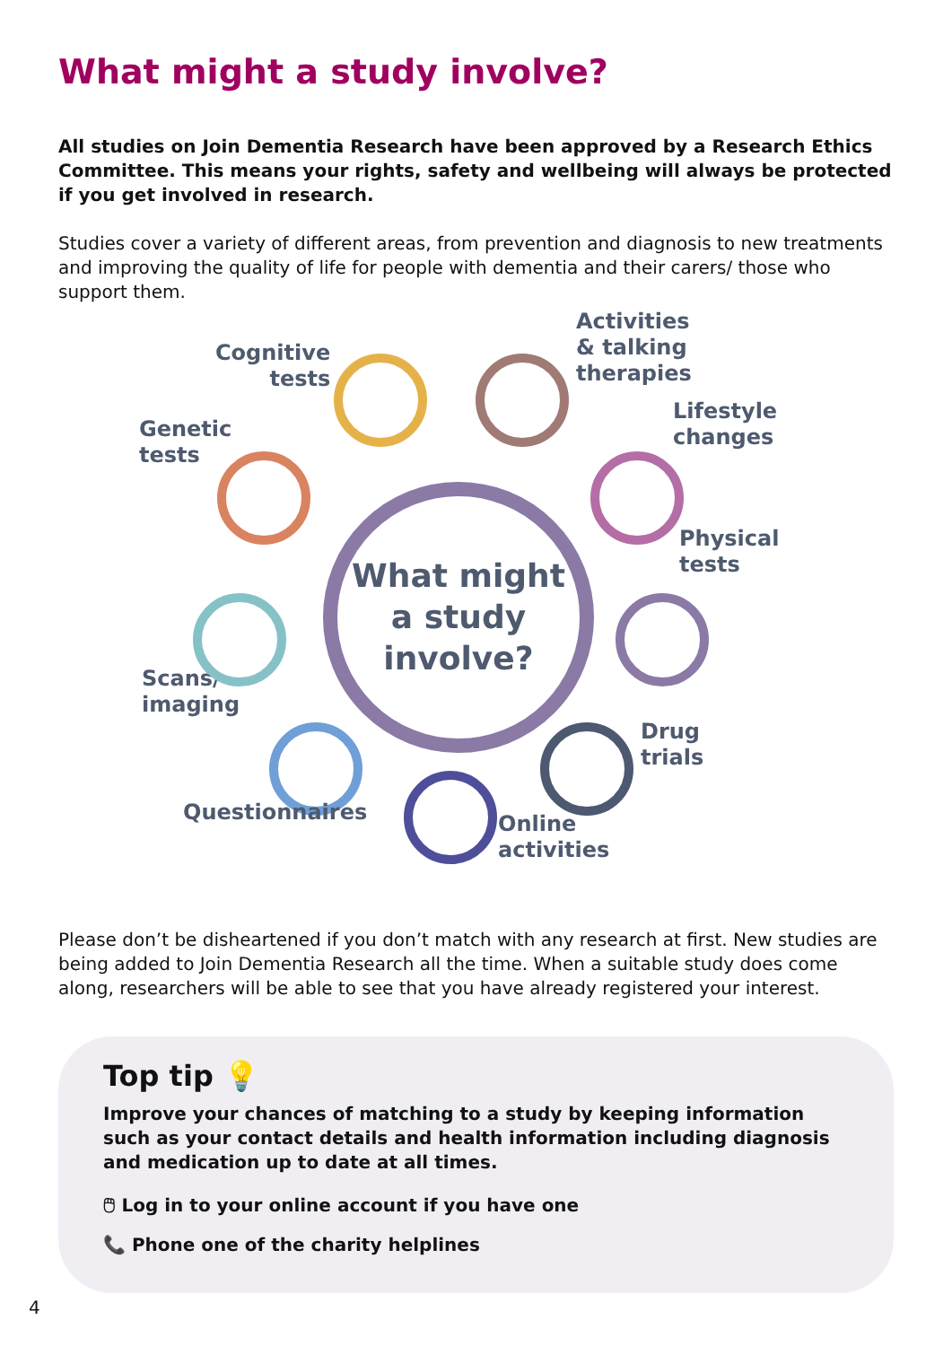What might a study involve?
All studies on Join Dementia Research have been approved by a Research Ethics Committee. This means your rights, safety and wellbeing will always be protected if you get involved in research.
Studies cover a variety of different areas, from prevention and diagnosis to new treatments and improving the quality of life for people with dementia and their carers/ those who support them.
What might
a study
involve?
Cognitive
tests
Activities
& talking
therapies
Genetic
tests
Lifestyle
changes
Physical
tests
Scans/
imaging
Drug
trials
Questionnaires
Online
activities
Please don’t be disheartened if you don’t match with any research at first. New studies are being added to Join Dementia Research all the time. When a suitable study does come along, researchers will be able to see that you have already registered your interest.
Top tip 💡
Improve your chances of matching to a study by keeping information such as your contact details and health information including diagnosis and medication up to date at all times.
🖱 Log in to your online account if you have one
📞 Phone one of the charity helplines
4